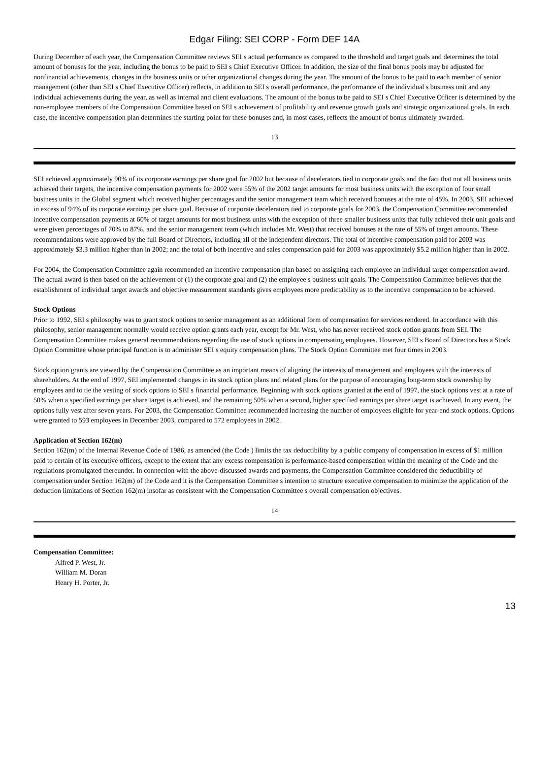Edgar Filing: SEI CORP - Form DEF 14A
During December of each year, the Compensation Committee reviews SEI s actual performance as compared to the threshold and target goals and determines the total amount of bonuses for the year, including the bonus to be paid to SEI s Chief Executive Officer. In addition, the size of the final bonus pools may be adjusted for nonfinancial achievements, changes in the business units or other organizational changes during the year. The amount of the bonus to be paid to each member of senior management (other than SEI s Chief Executive Officer) reflects, in addition to SEI s overall performance, the performance of the individual s business unit and any individual achievements during the year, as well as internal and client evaluations. The amount of the bonus to be paid to SEI s Chief Executive Officer is determined by the non-employee members of the Compensation Committee based on SEI s achievement of profitability and revenue growth goals and strategic organizational goals. In each case, the incentive compensation plan determines the starting point for these bonuses and, in most cases, reflects the amount of bonus ultimately awarded.
13
SEI achieved approximately 90% of its corporate earnings per share goal for 2002 but because of decelerators tied to corporate goals and the fact that not all business units achieved their targets, the incentive compensation payments for 2002 were 55% of the 2002 target amounts for most business units with the exception of four small business units in the Global segment which received higher percentages and the senior management team which received bonuses at the rate of 45%. In 2003, SEI achieved in excess of 94% of its corporate earnings per share goal. Because of corporate decelerators tied to corporate goals for 2003, the Compensation Committee recommended incentive compensation payments at 60% of target amounts for most business units with the exception of three smaller business units that fully achieved their unit goals and were given percentages of 70% to 87%, and the senior management team (which includes Mr. West) that received bonuses at the rate of 55% of target amounts. These recommendations were approved by the full Board of Directors, including all of the independent directors. The total of incentive compensation paid for 2003 was approximately $3.3 million higher than in 2002; and the total of both incentive and sales compensation paid for 2003 was approximately $5.2 million higher than in 2002.
For 2004, the Compensation Committee again recommended an incentive compensation plan based on assigning each employee an individual target compensation award. The actual award is then based on the achievement of (1) the corporate goal and (2) the employee s business unit goals. The Compensation Committee believes that the establishment of individual target awards and objective measurement standards gives employees more predictability as to the incentive compensation to be achieved.
Stock Options
Prior to 1992, SEI s philosophy was to grant stock options to senior management as an additional form of compensation for services rendered. In accordance with this philosophy, senior management normally would receive option grants each year, except for Mr. West, who has never received stock option grants from SEI. The Compensation Committee makes general recommendations regarding the use of stock options in compensating employees. However, SEI s Board of Directors has a Stock Option Committee whose principal function is to administer SEI s equity compensation plans. The Stock Option Committee met four times in 2003.
Stock option grants are viewed by the Compensation Committee as an important means of aligning the interests of management and employees with the interests of shareholders. At the end of 1997, SEI implemented changes in its stock option plans and related plans for the purpose of encouraging long-term stock ownership by employees and to tie the vesting of stock options to SEI s financial performance. Beginning with stock options granted at the end of 1997, the stock options vest at a rate of 50% when a specified earnings per share target is achieved, and the remaining 50% when a second, higher specified earnings per share target is achieved. In any event, the options fully vest after seven years. For 2003, the Compensation Committee recommended increasing the number of employees eligible for year-end stock options. Options were granted to 593 employees in December 2003, compared to 572 employees in 2002.
Application of Section 162(m)
Section 162(m) of the Internal Revenue Code of 1986, as amended (the Code ) limits the tax deductibility by a public company of compensation in excess of $1 million paid to certain of its executive officers, except to the extent that any excess compensation is performance-based compensation within the meaning of the Code and the regulations promulgated thereunder. In connection with the above-discussed awards and payments, the Compensation Committee considered the deductibility of compensation under Section 162(m) of the Code and it is the Compensation Committee s intention to structure executive compensation to minimize the application of the deduction limitations of Section 162(m) insofar as consistent with the Compensation Committee s overall compensation objectives.
14
Compensation Committee:
Alfred P. West, Jr.
William M. Doran
Henry H. Porter, Jr.
13